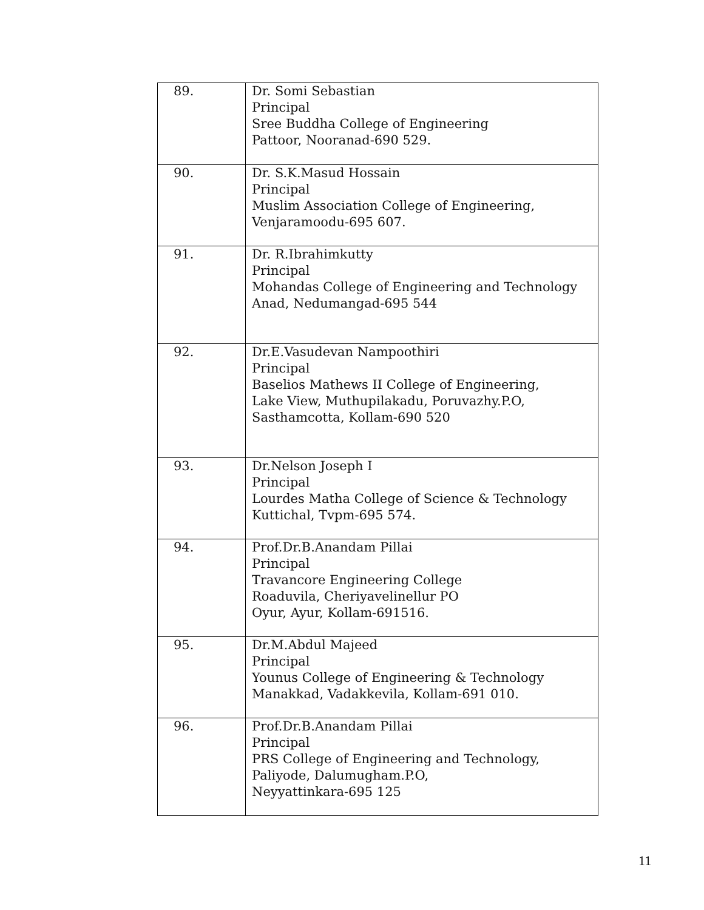| 89. | Dr. Somi Sebastian Principal Sree Buddha College of Engineering Pattoor, Nooranad-690 529. |
| 90. | Dr. S.K.Masud Hossain Principal Muslim Association College of Engineering, Venjaramoodu-695 607. |
| 91. | Dr. R.Ibrahimkutty Principal Mohandas College of Engineering and Technology Anad, Nedumangad-695 544 |
| 92. | Dr.E.Vasudevan Nampoothiri Principal Baselios Mathews II College of Engineering, Lake View, Muthupilakadu, Poruvazhy.P.O, Sasthamcotta, Kollam-690 520 |
| 93. | Dr.Nelson Joseph I Principal Lourdes Matha College of Science & Technology Kuttichal, Tvpm-695 574. |
| 94. | Prof.Dr.B.Anandam Pillai Principal Travancore Engineering College Roaduvila, Cheriyavelinellur PO Oyur, Ayur, Kollam-691516. |
| 95. | Dr.M.Abdul Majeed Principal Younus College of Engineering & Technology Manakkad, Vadakkevila, Kollam-691 010. |
| 96. | Prof.Dr.B.Anandam Pillai Principal PRS College of Engineering and Technology, Paliyode, Dalumugham.P.O, Neyyattinkara-695 125 |
11